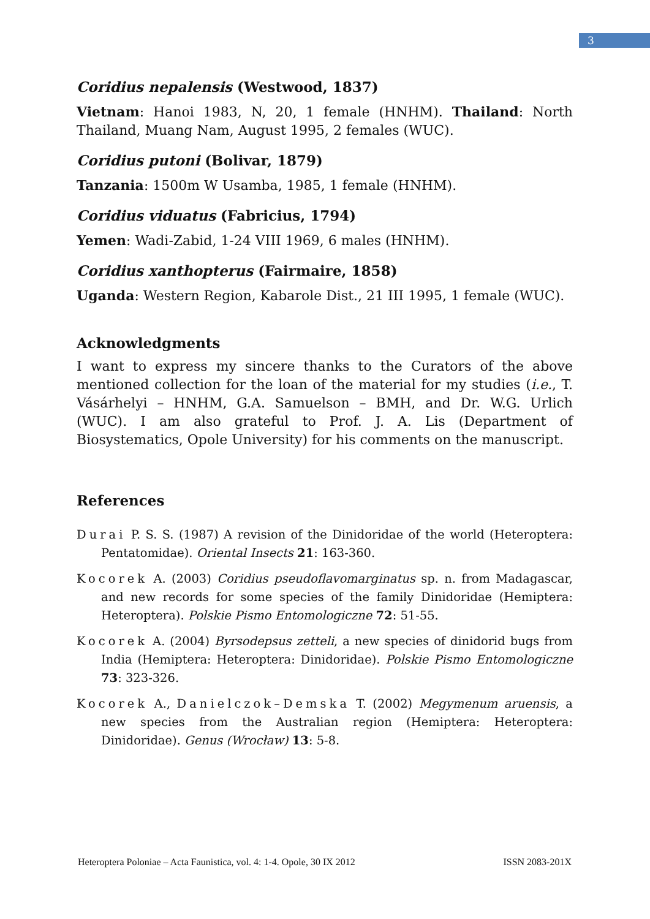3
Coridius nepalensis (Westwood, 1837)
Vietnam: Hanoi 1983, N, 20, 1 female (HNHM). Thailand: North Thailand, Muang Nam, August 1995, 2 females (WUC).
Coridius putoni (Bolivar, 1879)
Tanzania: 1500m W Usamba, 1985, 1 female (HNHM).
Coridius viduatus (Fabricius, 1794)
Yemen: Wadi-Zabid, 1-24 VIII 1969, 6 males (HNHM).
Coridius xanthopterus (Fairmaire, 1858)
Uganda: Western Region, Kabarole Dist., 21 III 1995, 1 female (WUC).
Acknowledgments
I want to express my sincere thanks to the Curators of the above mentioned collection for the loan of the material for my studies (i.e., T. Vásárhelyi – HNHM, G.A. Samuelson – BMH, and Dr. W.G. Urlich (WUC). I am also grateful to Prof. J. A. Lis (Department of Biosystematics, Opole University) for his comments on the manuscript.
References
Durai P. S. S. (1987) A revision of the Dinidoridae of the world (Heteroptera: Pentatomidae). Oriental Insects 21: 163-360.
Kocorek A. (2003) Coridius pseudoflavomarginatus sp. n. from Madagascar, and new records for some species of the family Dinidoridae (Hemiptera: Heteroptera). Polskie Pismo Entomologiczne 72: 51-55.
Kocorek A. (2004) Byrsodepsus zetteli, a new species of dinidorid bugs from India (Hemiptera: Heteroptera: Dinidoridae). Polskie Pismo Entomologiczne 73: 323-326.
Kocorek A., Danielczok–Demska T. (2002) Megymenum aruensis, a new species from the Australian region (Hemiptera: Heteroptera: Dinidoridae). Genus (Wrocław) 13: 5-8.
Heteroptera Poloniae – Acta Faunistica, vol. 4: 1-4. Opole, 30 IX 2012 ISSN 2083-201X